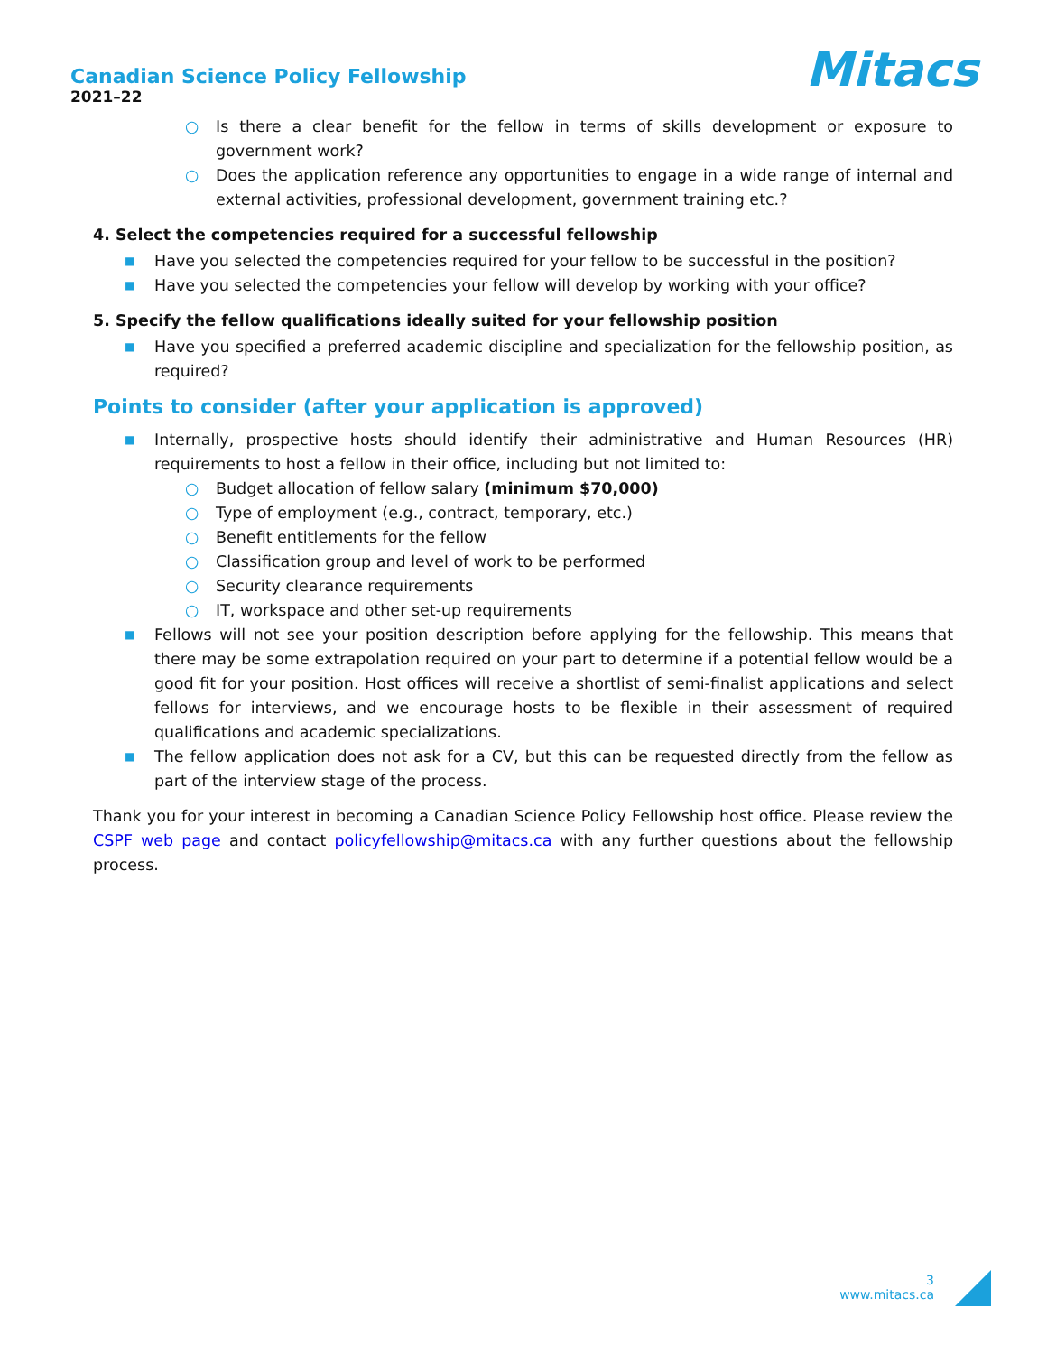Canadian Science Policy Fellowship
2021–22
Mitacs
○ Is there a clear benefit for the fellow in terms of skills development or exposure to government work?
○ Does the application reference any opportunities to engage in a wide range of internal and external activities, professional development, government training etc.?
4. Select the competencies required for a successful fellowship
■ Have you selected the competencies required for your fellow to be successful in the position?
■ Have you selected the competencies your fellow will develop by working with your office?
5. Specify the fellow qualifications ideally suited for your fellowship position
■ Have you specified a preferred academic discipline and specialization for the fellowship position, as required?
Points to consider (after your application is approved)
■ Internally, prospective hosts should identify their administrative and Human Resources (HR) requirements to host a fellow in their office, including but not limited to:
○ Budget allocation of fellow salary (minimum $70,000)
○ Type of employment (e.g., contract, temporary, etc.)
○ Benefit entitlements for the fellow
○ Classification group and level of work to be performed
○ Security clearance requirements
○ IT, workspace and other set-up requirements
■ Fellows will not see your position description before applying for the fellowship. This means that there may be some extrapolation required on your part to determine if a potential fellow would be a good fit for your position. Host offices will receive a shortlist of semi-finalist applications and select fellows for interviews, and we encourage hosts to be flexible in their assessment of required qualifications and academic specializations.
■ The fellow application does not ask for a CV, but this can be requested directly from the fellow as part of the interview stage of the process.
Thank you for your interest in becoming a Canadian Science Policy Fellowship host office. Please review the CSPF web page and contact policyfellowship@mitacs.ca with any further questions about the fellowship process.
3
www.mitacs.ca